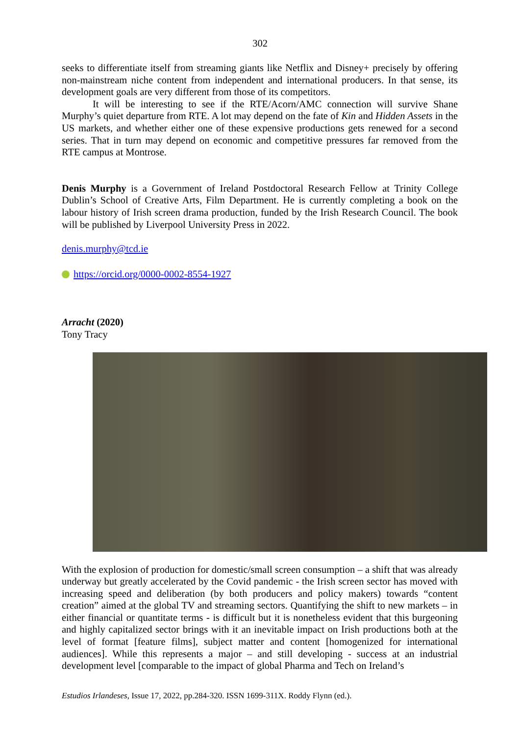302
seeks to differentiate itself from streaming giants like Netflix and Disney+ precisely by offering non-mainstream niche content from independent and international producers. In that sense, its development goals are very different from those of its competitors.
It will be interesting to see if the RTE/Acorn/AMC connection will survive Shane Murphy’s quiet departure from RTE. A lot may depend on the fate of Kin and Hidden Assets in the US markets, and whether either one of these expensive productions gets renewed for a second series. That in turn may depend on economic and competitive pressures far removed from the RTE campus at Montrose.
Denis Murphy is a Government of Ireland Postdoctoral Research Fellow at Trinity College Dublin’s School of Creative Arts, Film Department. He is currently completing a book on the labour history of Irish screen drama production, funded by the Irish Research Council. The book will be published by Liverpool University Press in 2022.
denis.murphy@tcd.ie
https://orcid.org/0000-0002-8554-1927
Arracht (2020)
Tony Tracy
With the explosion of production for domestic/small screen consumption – a shift that was already underway but greatly accelerated by the Covid pandemic - the Irish screen sector has moved with increasing speed and deliberation (by both producers and policy makers) towards “content creation” aimed at the global TV and streaming sectors. Quantifying the shift to new markets – in either financial or quantitate terms - is difficult but it is nonetheless evident that this burgeoning and highly capitalized sector brings with it an inevitable impact on Irish productions both at the level of format [feature films], subject matter and content [homogenized for international audiences]. While this represents a major – and still developing - success at an industrial development level [comparable to the impact of global Pharma and Tech on Ireland’s
Estudios Irlandeses, Issue 17, 2022, pp.284-320. ISSN 1699-311X. Roddy Flynn (ed.).